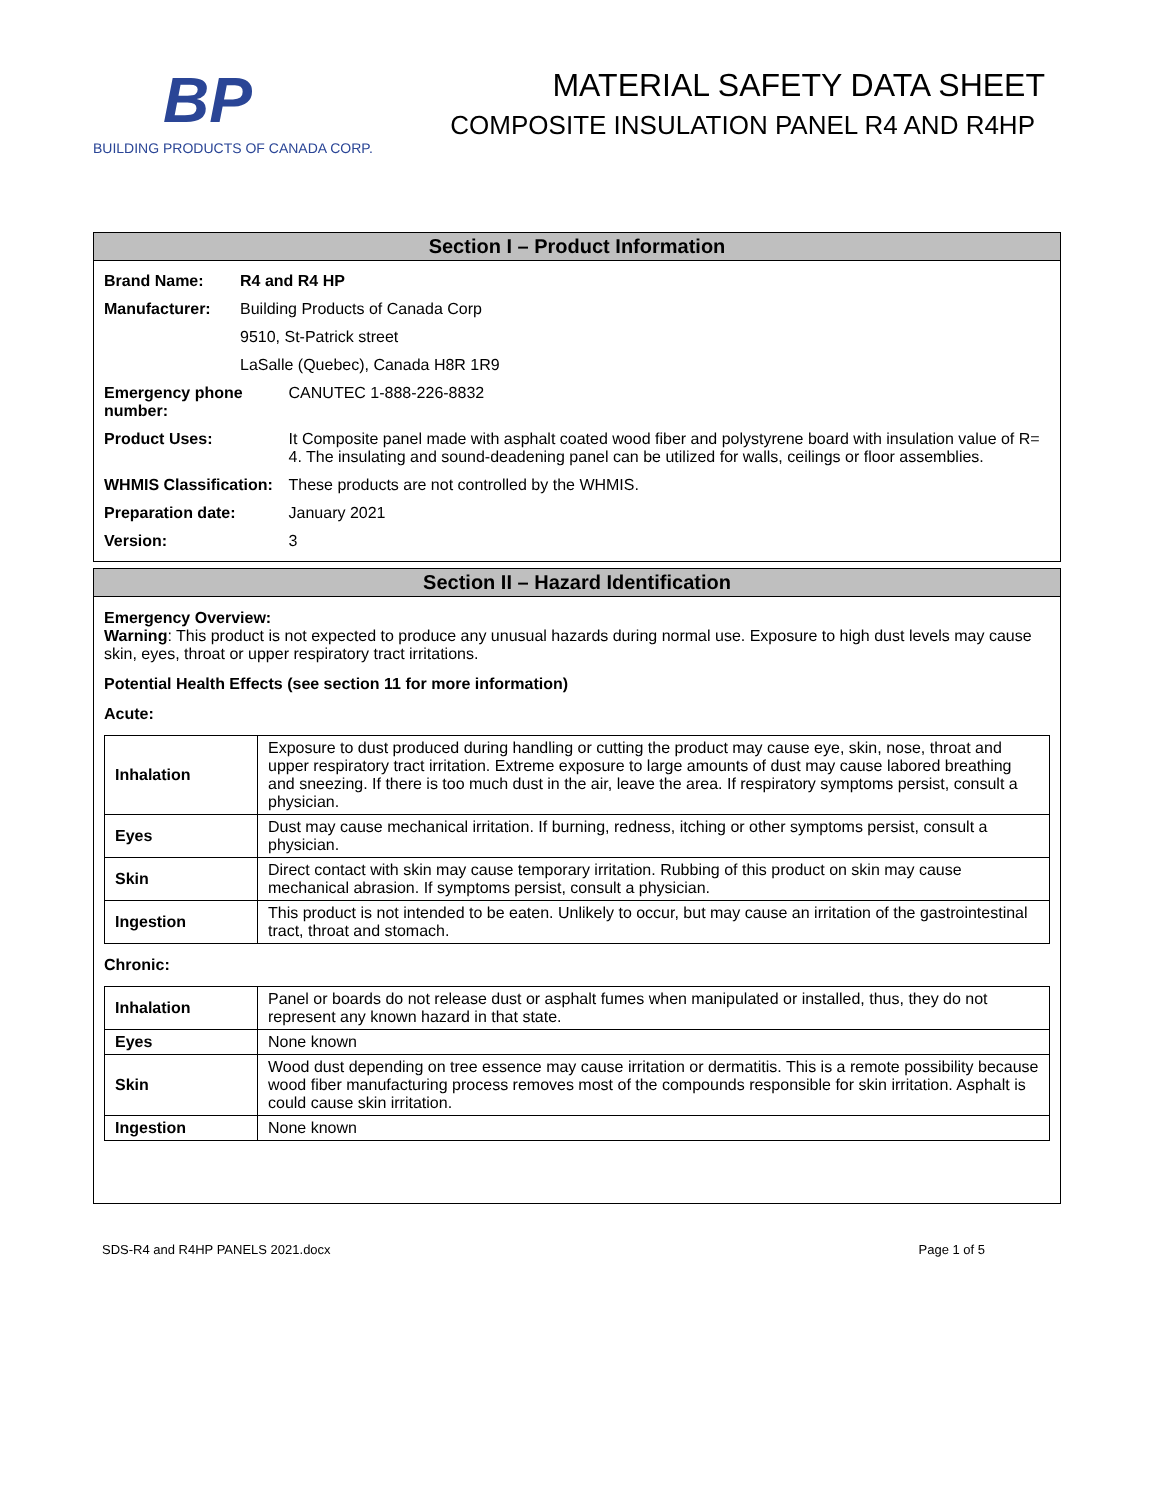BP
BUILDING PRODUCTS OF CANADA CORP.
MATERIAL SAFETY DATA SHEET
COMPOSITE INSULATION PANEL R4 AND R4HP
Section I – Product Information
| Brand Name: | R4 and R4 HP | |
| Manufacturer: | Building Products of Canada Corp | |
| | 9510, St-Patrick street | |
| | LaSalle (Quebec), Canada H8R 1R9 | |
| Emergency phone number: | | CANUTEC 1-888-226-8832 |
| Product Uses: | | It Composite panel made with asphalt coated wood fiber and polystyrene board with insulation value of R= 4. The insulating and sound-deadening panel can be utilized for walls, ceilings or floor assemblies. |
| WHMIS Classification: | | These products are not controlled by the WHMIS. |
| Preparation date: | | January 2021 |
| Version: | | 3 |
Section II – Hazard Identification
Emergency Overview:
Warning: This product is not expected to produce any unusual hazards during normal use. Exposure to high dust levels may cause skin, eyes, throat or upper respiratory tract irritations.
Potential Health Effects (see section 11 for more information)
Acute:
| Inhalation | Exposure to dust produced during handling or cutting the product may cause eye, skin, nose, throat and upper respiratory tract irritation. Extreme exposure to large amounts of dust may cause labored breathing and sneezing. If there is too much dust in the air, leave the area. If respiratory symptoms persist, consult a physician. |
| Eyes | Dust may cause mechanical irritation. If burning, redness, itching or other symptoms persist, consult a physician. |
| Skin | Direct contact with skin may cause temporary irritation. Rubbing of this product on skin may cause mechanical abrasion. If symptoms persist, consult a physician. |
| Ingestion | This product is not intended to be eaten. Unlikely to occur, but may cause an irritation of the gastrointestinal tract, throat and stomach. |
Chronic:
| Inhalation | Panel or boards do not release dust or asphalt fumes when manipulated or installed, thus, they do not represent any known hazard in that state. |
| Eyes | None known |
| Skin | Wood dust depending on tree essence may cause irritation or dermatitis. This is a remote possibility because wood fiber manufacturing process removes most of the compounds responsible for skin irritation. Asphalt is could cause skin irritation. |
| Ingestion | None known |
SDS-R4 and R4HP PANELS 2021.docx Page 1 of 5